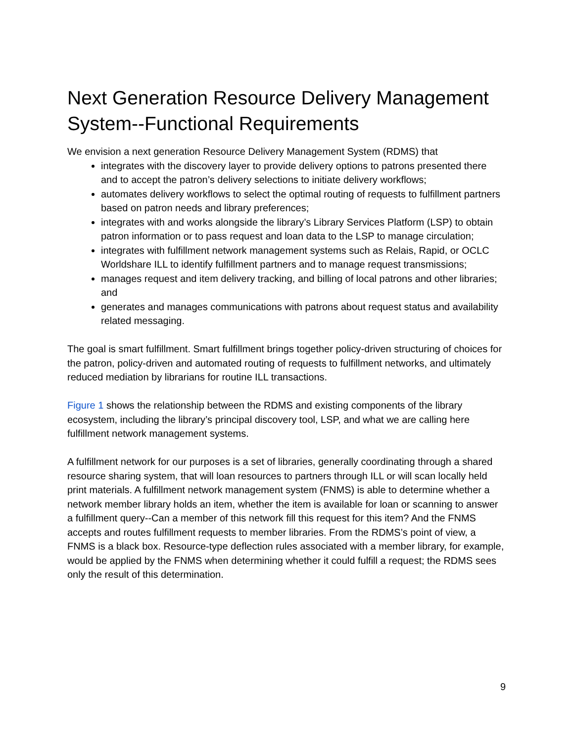Next Generation Resource Delivery Management System--Functional Requirements
We envision a next generation Resource Delivery Management System (RDMS) that
integrates with the discovery layer to provide delivery options to patrons presented there and to accept the patron’s delivery selections to initiate delivery workflows;
automates delivery workflows to select the optimal routing of requests to fulfillment partners based on patron needs and library preferences;
integrates with and works alongside the library’s Library Services Platform (LSP) to obtain patron information or to pass request and loan data to the LSP to manage circulation;
integrates with fulfillment network management systems such as Relais, Rapid, or OCLC Worldshare ILL to identify fulfillment partners and to manage request transmissions;
manages request and item delivery tracking, and billing of local patrons and other libraries; and
generates and manages communications with patrons about request status and availability related messaging.
The goal is smart fulfillment. Smart fulfillment brings together policy-driven structuring of choices for the patron, policy-driven and automated routing of requests to fulfillment networks, and ultimately reduced mediation by librarians for routine ILL transactions.
Figure 1 shows the relationship between the RDMS and existing components of the library ecosystem, including the library’s principal discovery tool, LSP, and what we are calling here fulfillment network management systems.
A fulfillment network for our purposes is a set of libraries, generally coordinating through a shared resource sharing system, that will loan resources to partners through ILL or will scan locally held print materials. A fulfillment network management system (FNMS) is able to determine whether a network member library holds an item, whether the item is available for loan or scanning to answer a fulfillment query--Can a member of this network fill this request for this item? And the FNMS accepts and routes fulfillment requests to member libraries. From the RDMS’s point of view, a FNMS is a black box. Resource-type deflection rules associated with a member library, for example, would be applied by the FNMS when determining whether it could fulfill a request; the RDMS sees only the result of this determination.
9